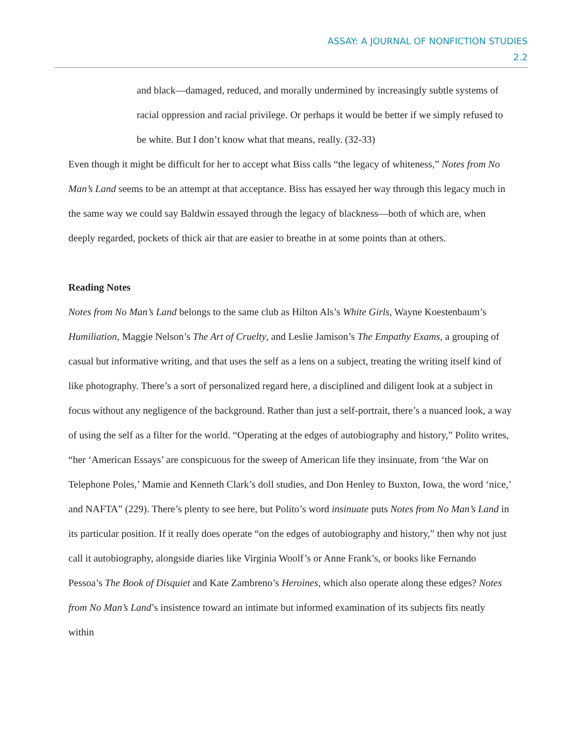ASSAY: A JOURNAL OF NONFICTION STUDIES
2.2
and black—damaged, reduced, and morally undermined by increasingly subtle systems of racial oppression and racial privilege. Or perhaps it would be better if we simply refused to be white. But I don’t know what that means, really. (32-33)
Even though it might be difficult for her to accept what Biss calls “the legacy of whiteness,” Notes from No Man’s Land seems to be an attempt at that acceptance. Biss has essayed her way through this legacy much in the same way we could say Baldwin essayed through the legacy of blackness—both of which are, when deeply regarded, pockets of thick air that are easier to breathe in at some points than at others.
Reading Notes
Notes from No Man’s Land belongs to the same club as Hilton Als’s White Girls, Wayne Koestenbaum’s Humiliation, Maggie Nelson’s The Art of Cruelty, and Leslie Jamison’s The Empathy Exams, a grouping of casual but informative writing, and that uses the self as a lens on a subject, treating the writing itself kind of like photography. There’s a sort of personalized regard here, a disciplined and diligent look at a subject in focus without any negligence of the background. Rather than just a self-portrait, there’s a nuanced look, a way of using the self as a filter for the world. “Operating at the edges of autobiography and history,” Polito writes, “her ‘American Essays’ are conspicuous for the sweep of American life they insinuate, from ‘the War on Telephone Poles,’ Mamie and Kenneth Clark’s doll studies, and Don Henley to Buxton, Iowa, the word ‘nice,’ and NAFTA” (229). There’s plenty to see here, but Polito’s word insinuate puts Notes from No Man’s Land in its particular position. If it really does operate “on the edges of autobiography and history,” then why not just call it autobiography, alongside diaries like Virginia Woolf’s or Anne Frank’s, or books like Fernando Pessoa’s The Book of Disquiet and Kate Zambreno’s Heroines, which also operate along these edges? Notes from No Man’s Land’s insistence toward an intimate but informed examination of its subjects fits neatly within